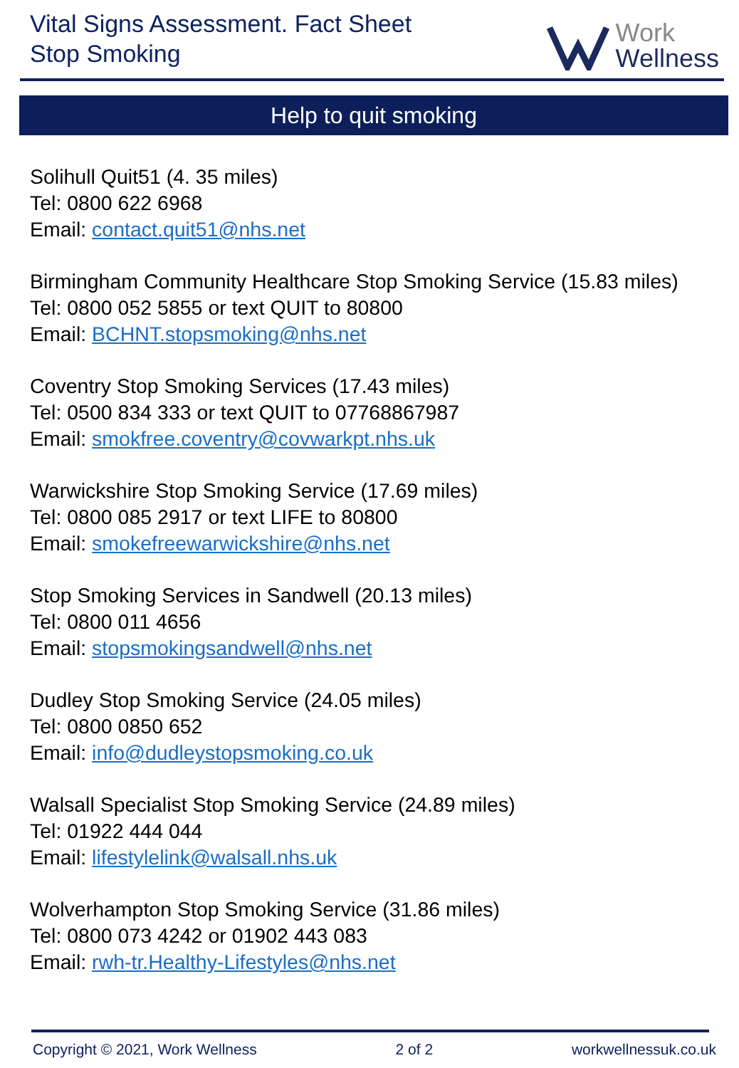Vital Signs Assessment. Fact Sheet
Stop Smoking
Work
Wellness
Help to quit smoking
Solihull Quit51 (4. 35 miles)
Tel: 0800 622 6968
Email: contact.quit51@nhs.net
Birmingham Community Healthcare Stop Smoking Service (15.83 miles)
Tel: 0800 052 5855 or text QUIT to 80800
Email: BCHNT.stopsmoking@nhs.net
Coventry Stop Smoking Services (17.43 miles)
Tel: 0500 834 333 or text QUIT to 07768867987
Email: smokfree.coventry@covwarkpt.nhs.uk
Warwickshire Stop Smoking Service (17.69 miles)
Tel: 0800 085 2917 or text LIFE to 80800
Email: smokefreewarwickshire@nhs.net
Stop Smoking Services in Sandwell (20.13 miles)
Tel: 0800 011 4656
Email: stopsmokingsandwell@nhs.net
Dudley Stop Smoking Service (24.05 miles)
Tel: 0800 0850 652
Email: info@dudleystopsmoking.co.uk
Walsall Specialist Stop Smoking Service (24.89 miles)
Tel: 01922 444 044
Email: lifestylelink@walsall.nhs.uk
Wolverhampton Stop Smoking Service (31.86 miles)
Tel: 0800 073 4242 or 01902 443 083
Email: rwh-tr.Healthy-Lifestyles@nhs.net
Copyright © 2021, Work Wellness 2 of 2 workwellnessuk.co.uk